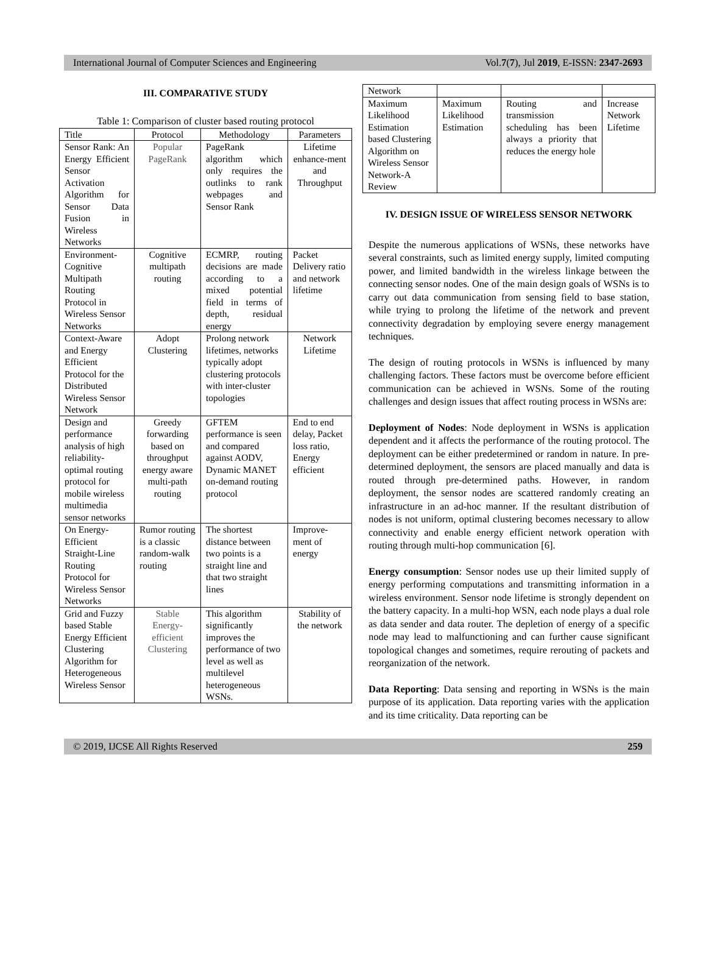International Journal of Computer Sciences and Engineering Vol.7(7), Jul 2019, E-ISSN: 2347-2693
III. COMPARATIVE STUDY
Table 1: Comparison of cluster based routing protocol
| Title | Protocol | Methodology | Parameters |
| --- | --- | --- | --- |
| Sensor Rank: An Energy Efficient Sensor Activation Algorithm for Sensor Data Fusion in Wireless Networks | Popular PageRank | PageRank algorithm which only requires the outlinks to rank webpages and Sensor Rank | Lifetime enhance-ment and Throughput |
| Environment-Cognitive Multipath Routing Protocol in Wireless Sensor Networks | Cognitive multipath routing | ECMRP, routing decisions are made according to a mixed potential field in terms of depth, residual energy | Packet Delivery ratio and network lifetime |
| Context-Aware and Energy Efficient Protocol for the Distributed Wireless Sensor Network | Adopt Clustering | Prolong network lifetimes, networks typically adopt clustering protocols with inter-cluster topologies | Network Lifetime |
| Design and performance analysis of high reliability-optimal routing protocol for mobile wireless multimedia sensor networks | Greedy forwarding based on throughput energy aware multi-path routing | GFTEM performance is seen and compared against AODV, Dynamic MANET on-demand routing protocol | End to end delay, Packet loss ratio, Energy efficient |
| On Energy-Efficient Straight-Line Routing Protocol for Wireless Sensor Networks | Rumor routing is a classic random-walk routing | The shortest distance between two points is a straight line and that two straight lines | Improve-ment of energy |
| Grid and Fuzzy based Stable Energy Efficient Clustering Algorithm for Heterogeneous Wireless Sensor | Stable Energy-efficient Clustering | This algorithm significantly improves the performance of two level as well as multilevel heterogeneous WSNs. | Stability of the network |
| Network | | | |
| Maximum Likelihood Estimation based Clustering Algorithm on Wireless Sensor Network-A Review | Maximum Likelihood Estimation | Routing and transmission scheduling has been always a priority that reduces the energy hole | Increase Network Lifetime |
IV. DESIGN ISSUE OF WIRELESS SENSOR NETWORK
Despite the numerous applications of WSNs, these networks have several constraints, such as limited energy supply, limited computing power, and limited bandwidth in the wireless linkage between the connecting sensor nodes. One of the main design goals of WSNs is to carry out data communication from sensing field to base station, while trying to prolong the lifetime of the network and prevent connectivity degradation by employing severe energy management techniques.
The design of routing protocols in WSNs is influenced by many challenging factors. These factors must be overcome before efficient communication can be achieved in WSNs. Some of the routing challenges and design issues that affect routing process in WSNs are:
Deployment of Nodes: Node deployment in WSNs is application dependent and it affects the performance of the routing protocol. The deployment can be either predetermined or random in nature. In pre-determined deployment, the sensors are placed manually and data is routed through pre-determined paths. However, in random deployment, the sensor nodes are scattered randomly creating an infrastructure in an ad-hoc manner. If the resultant distribution of nodes is not uniform, optimal clustering becomes necessary to allow connectivity and enable energy efficient network operation with routing through multi-hop communication [6].
Energy consumption: Sensor nodes use up their limited supply of energy performing computations and transmitting information in a wireless environment. Sensor node lifetime is strongly dependent on the battery capacity. In a multi-hop WSN, each node plays a dual role as data sender and data router. The depletion of energy of a specific node may lead to malfunctioning and can further cause significant topological changes and sometimes, require rerouting of packets and reorganization of the network.
Data Reporting: Data sensing and reporting in WSNs is the main purpose of its application. Data reporting varies with the application and its time criticality. Data reporting can be
© 2019, IJCSE All Rights Reserved 259